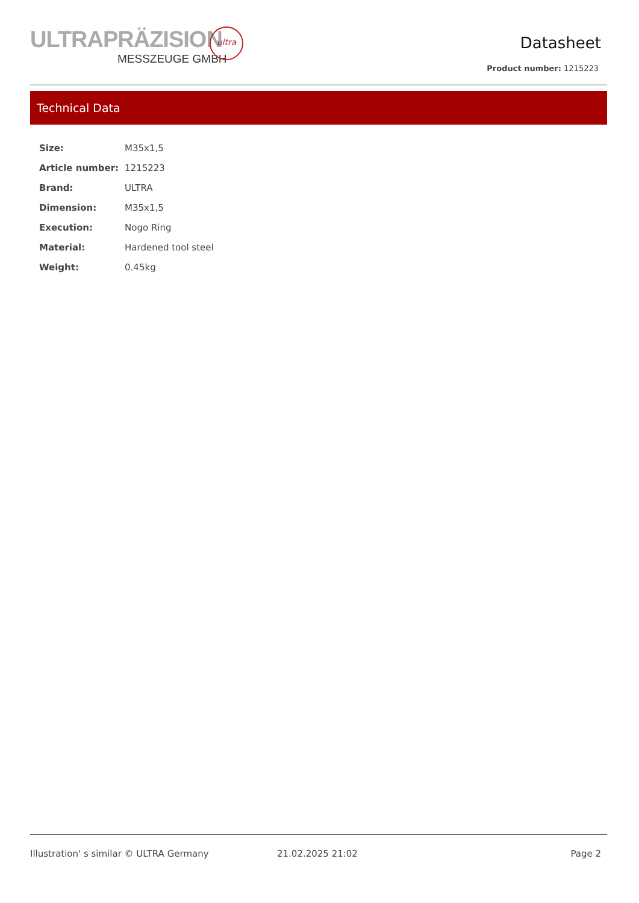ULTRAPRÄZISION
MESSZEUGE GMBH
ultra
Datasheet
Product number: 1215223
Technical Data
| Size: | M35x1,5 |
| Article number: | 1215223 |
| Brand: | ULTRA |
| Dimension: | M35x1,5 |
| Execution: | Nogo Ring |
| Material: | Hardened tool steel |
| Weight: | 0.45kg |
Illustration' s similar © ULTRA Germany 21.02.2025 21:02 Page 2